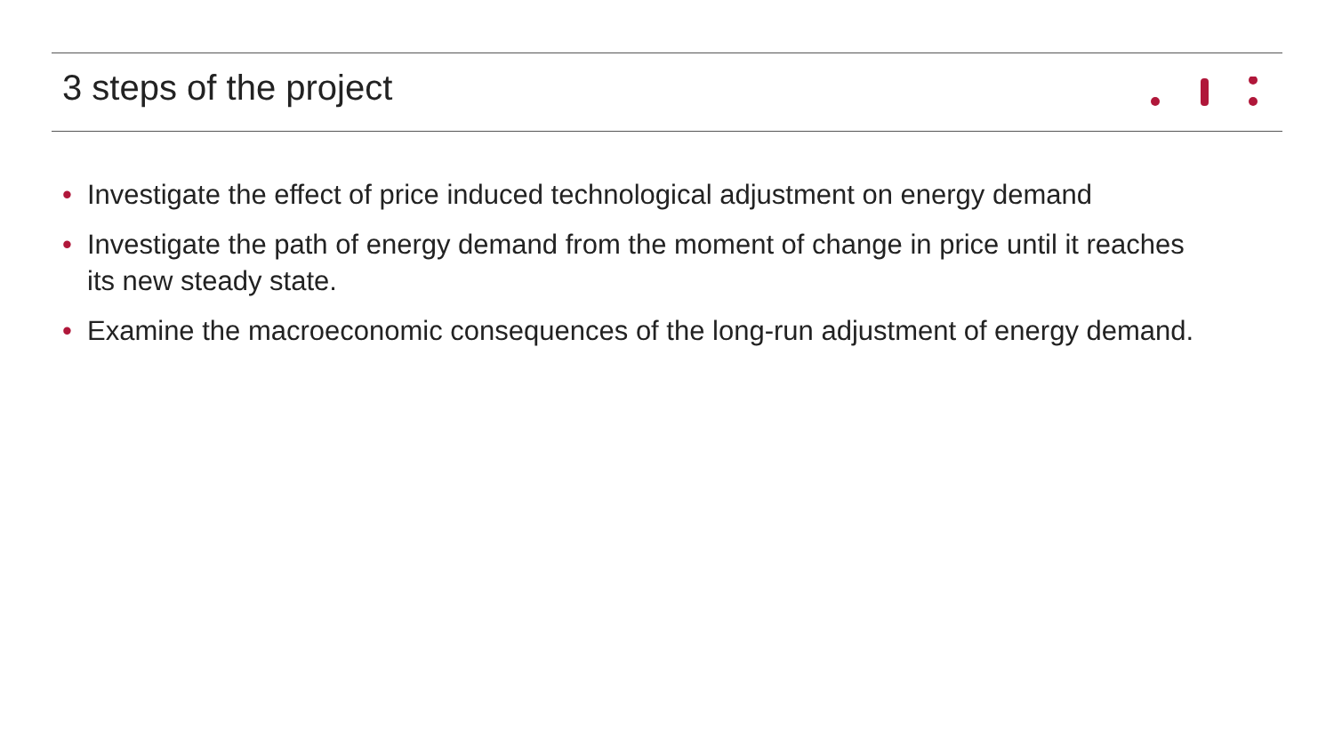3 steps of the project
• Investigate the effect of price induced technological adjustment on energy demand
• Investigate the path of energy demand from the moment of change in price until it reaches its new steady state.
• Examine the macroeconomic consequences of the long-run adjustment of energy demand.